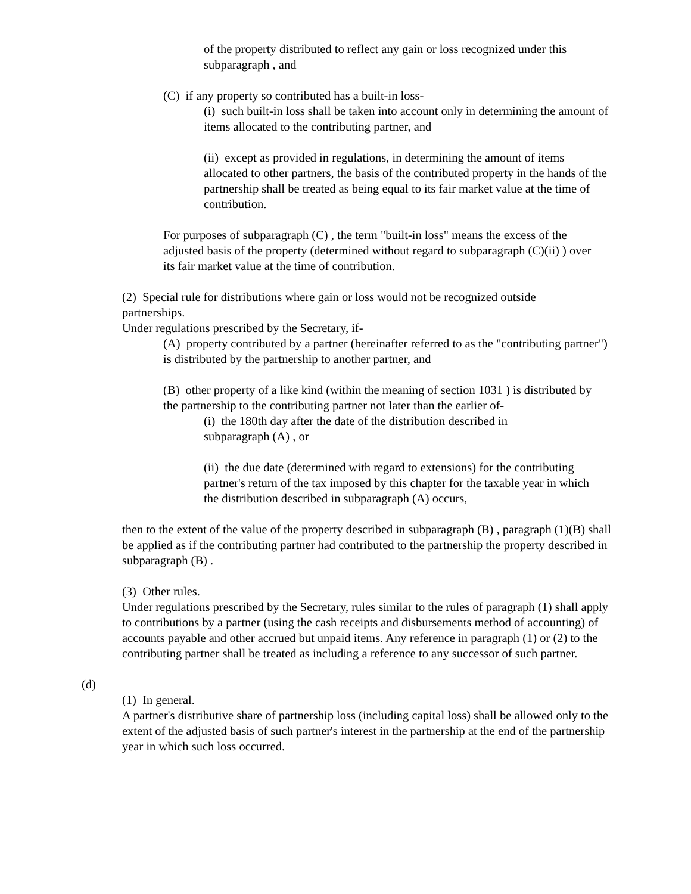of the property distributed to reflect any gain or loss recognized under this subparagraph , and
(C) if any property so contributed has a built-in loss-
(i) such built-in loss shall be taken into account only in determining the amount of items allocated to the contributing partner, and
(ii) except as provided in regulations, in determining the amount of items allocated to other partners, the basis of the contributed property in the hands of the partnership shall be treated as being equal to its fair market value at the time of contribution.
For purposes of subparagraph (C) , the term "built-in loss" means the excess of the adjusted basis of the property (determined without regard to subparagraph (C)(ii) ) over its fair market value at the time of contribution.
(2) Special rule for distributions where gain or loss would not be recognized outside partnerships.
Under regulations prescribed by the Secretary, if-
(A) property contributed by a partner (hereinafter referred to as the "contributing partner") is distributed by the partnership to another partner, and
(B) other property of a like kind (within the meaning of section 1031 ) is distributed by the partnership to the contributing partner not later than the earlier of-
(i) the 180th day after the date of the distribution described in subparagraph (A) , or
(ii) the due date (determined with regard to extensions) for the contributing partner's return of the tax imposed by this chapter for the taxable year in which the distribution described in subparagraph (A) occurs,
then to the extent of the value of the property described in subparagraph (B) , paragraph (1)(B) shall be applied as if the contributing partner had contributed to the partnership the property described in subparagraph (B) .
(3) Other rules.
Under regulations prescribed by the Secretary, rules similar to the rules of paragraph (1) shall apply to contributions by a partner (using the cash receipts and disbursements method of accounting) of accounts payable and other accrued but unpaid items. Any reference in paragraph (1) or (2) to the contributing partner shall be treated as including a reference to any successor of such partner.
(d)
(1) In general.
A partner's distributive share of partnership loss (including capital loss) shall be allowed only to the extent of the adjusted basis of such partner's interest in the partnership at the end of the partnership year in which such loss occurred.